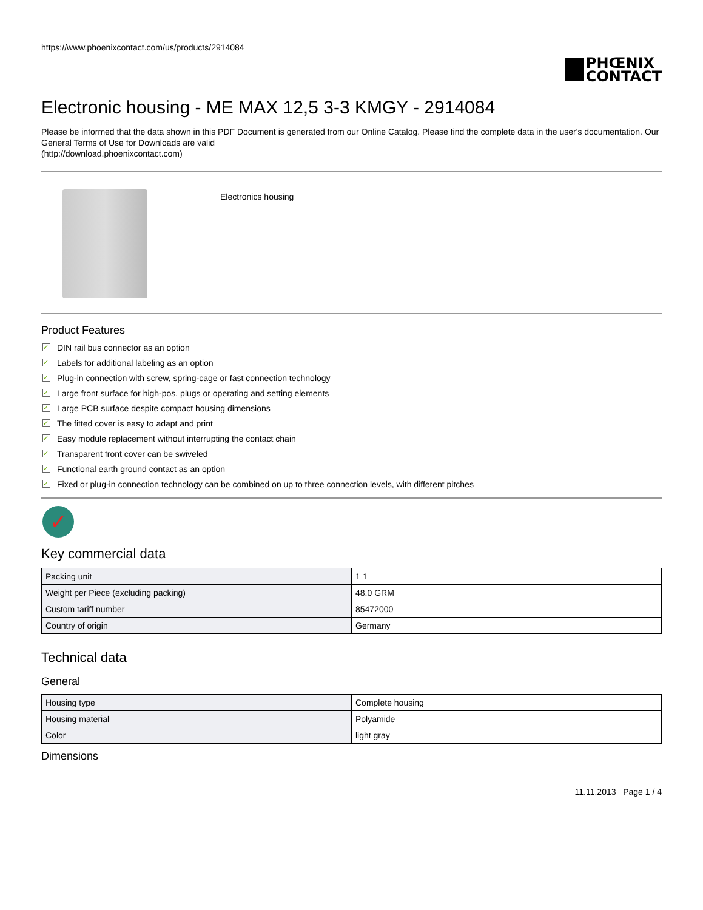https://www.phoenixcontact.com/us/products/2914084
PHŒNIX
CONTACT
Electronic housing - ME MAX 12,5 3-3 KMGY - 2914084
Please be informed that the data shown in this PDF Document is generated from our Online Catalog. Please find the complete data in the user's documentation. Our General Terms of Use for Downloads are valid
(http://download.phoenixcontact.com)
Electronics housing
Product Features
✓ DIN rail bus connector as an option
✓ Labels for additional labeling as an option
✓ Plug-in connection with screw, spring-cage or fast connection technology
✓ Large front surface for high-pos. plugs or operating and setting elements
✓ Large PCB surface despite compact housing dimensions
✓ The fitted cover is easy to adapt and print
✓ Easy module replacement without interrupting the contact chain
✓ Transparent front cover can be swiveled
✓ Functional earth ground contact as an option
✓ Fixed or plug-in connection technology can be combined on up to three connection levels, with different pitches
✓
Key commercial data
| Packing unit | 1 1 |
| Weight per Piece (excluding packing) | 48.0 GRM |
| Custom tariff number | 85472000 |
| Country of origin | Germany |
Technical data
General
| Housing type | Complete housing |
| Housing material | Polyamide |
| Color | light gray |
Dimensions
11.11.2013 Page 1 / 4